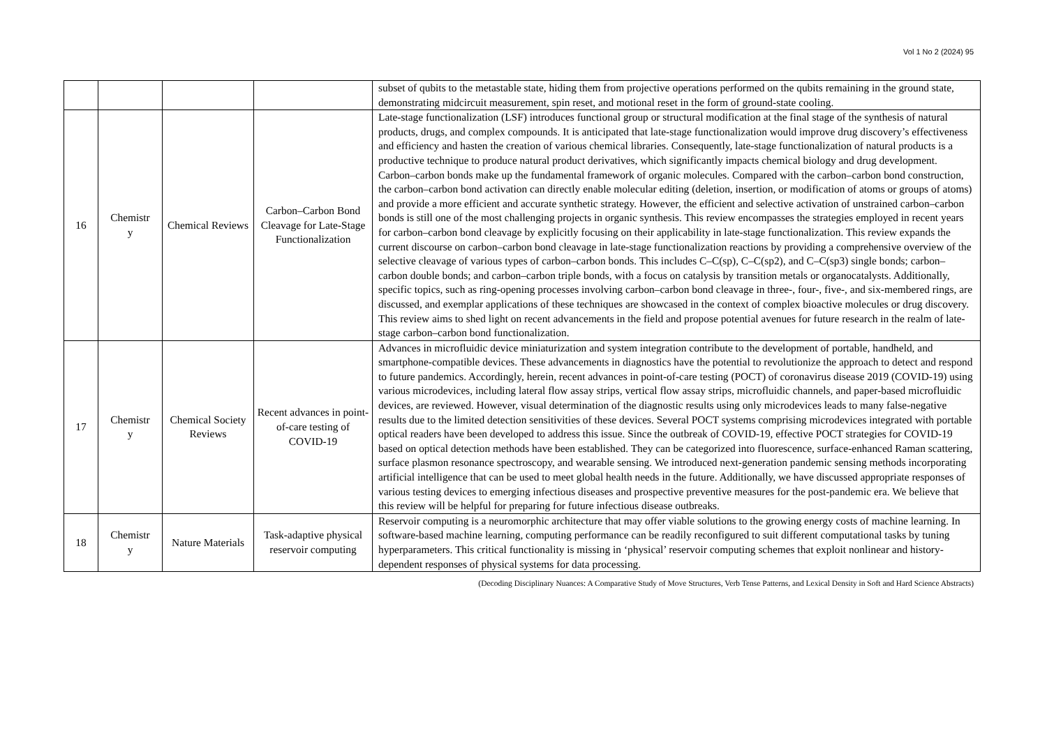Vol 1 No 2 (2024) 95
| | | | | subset of qubits to the metastable state, hiding them from projective operations performed on the qubits remaining in the ground state, demonstrating midcircuit measurement, spin reset, and motional reset in the form of ground-state cooling. |
| 16 | Chemistr y | Chemical Reviews | Carbon–Carbon Bond Cleavage for Late-Stage Functionalization | Late-stage functionalization (LSF) introduces functional group or structural modification at the final stage of the synthesis of natural products, drugs, and complex compounds. It is anticipated that late-stage functionalization would improve drug discovery’s effectiveness and efficiency and hasten the creation of various chemical libraries. Consequently, late-stage functionalization of natural products is a productive technique to produce natural product derivatives, which significantly impacts chemical biology and drug development. Carbon–carbon bonds make up the fundamental framework of organic molecules. Compared with the carbon–carbon bond construction, the carbon–carbon bond activation can directly enable molecular editing (deletion, insertion, or modification of atoms or groups of atoms) and provide a more efficient and accurate synthetic strategy. However, the efficient and selective activation of unstrained carbon–carbon bonds is still one of the most challenging projects in organic synthesis. This review encompasses the strategies employed in recent years for carbon–carbon bond cleavage by explicitly focusing on their applicability in late-stage functionalization. This review expands the current discourse on carbon–carbon bond cleavage in late-stage functionalization reactions by providing a comprehensive overview of the selective cleavage of various types of carbon–carbon bonds. This includes C–C(sp), C–C(sp2), and C–C(sp3) single bonds; carbon–carbon double bonds; and carbon–carbon triple bonds, with a focus on catalysis by transition metals or organocatalysts. Additionally, specific topics, such as ring-opening processes involving carbon–carbon bond cleavage in three-, four-, five-, and six-membered rings, are discussed, and exemplar applications of these techniques are showcased in the context of complex bioactive molecules or drug discovery. This review aims to shed light on recent advancements in the field and propose potential avenues for future research in the realm of late-stage carbon–carbon bond functionalization. |
| 17 | Chemistr y | Chemical Society Reviews | Recent advances in point-of-care testing of COVID-19 | Advances in microfluidic device miniaturization and system integration contribute to the development of portable, handheld, and smartphone-compatible devices. These advancements in diagnostics have the potential to revolutionize the approach to detect and respond to future pandemics. Accordingly, herein, recent advances in point-of-care testing (POCT) of coronavirus disease 2019 (COVID-19) using various microdevices, including lateral flow assay strips, vertical flow assay strips, microfluidic channels, and paper-based microfluidic devices, are reviewed. However, visual determination of the diagnostic results using only microdevices leads to many false-negative results due to the limited detection sensitivities of these devices. Several POCT systems comprising microdevices integrated with portable optical readers have been developed to address this issue. Since the outbreak of COVID-19, effective POCT strategies for COVID-19 based on optical detection methods have been established. They can be categorized into fluorescence, surface-enhanced Raman scattering, surface plasmon resonance spectroscopy, and wearable sensing. We introduced next-generation pandemic sensing methods incorporating artificial intelligence that can be used to meet global health needs in the future. Additionally, we have discussed appropriate responses of various testing devices to emerging infectious diseases and prospective preventive measures for the post-pandemic era. We believe that this review will be helpful for preparing for future infectious disease outbreaks. |
| 18 | Chemistr y | Nature Materials | Task-adaptive physical reservoir computing | Reservoir computing is a neuromorphic architecture that may offer viable solutions to the growing energy costs of machine learning. In software-based machine learning, computing performance can be readily reconfigured to suit different computational tasks by tuning hyperparameters. This critical functionality is missing in ‘physical’ reservoir computing schemes that exploit nonlinear and history-dependent responses of physical systems for data processing. |
(Decoding Disciplinary Nuances: A Comparative Study of Move Structures, Verb Tense Patterns, and Lexical Density in Soft and Hard Science Abstracts)